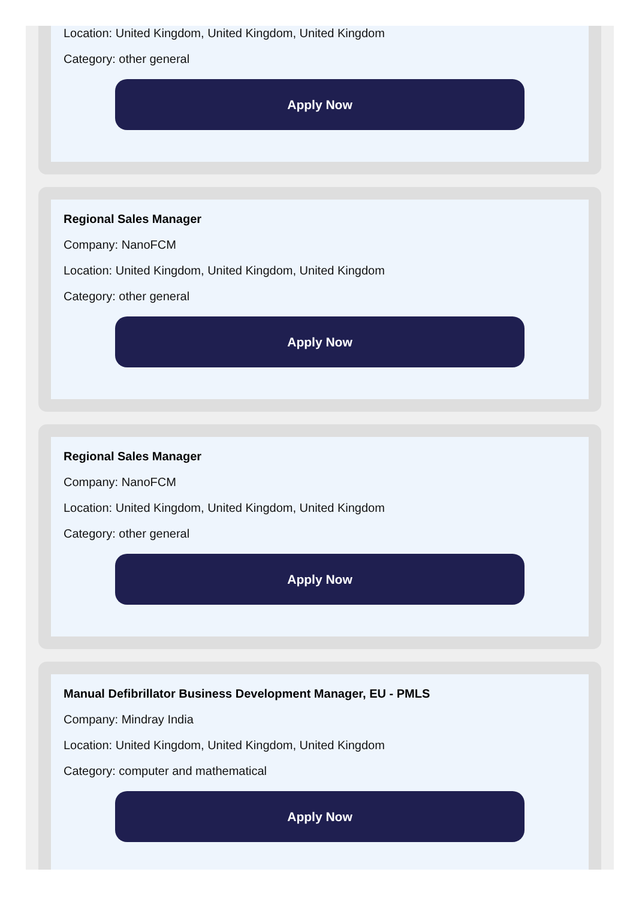Location: United Kingdom, United Kingdom, United Kingdom
Category: other general
Apply Now
Regional Sales Manager
Company: NanoFCM
Location: United Kingdom, United Kingdom, United Kingdom
Category: other general
Apply Now
Regional Sales Manager
Company: NanoFCM
Location: United Kingdom, United Kingdom, United Kingdom
Category: other general
Apply Now
Manual Defibrillator Business Development Manager, EU - PMLS
Company: Mindray India
Location: United Kingdom, United Kingdom, United Kingdom
Category: computer and mathematical
Apply Now